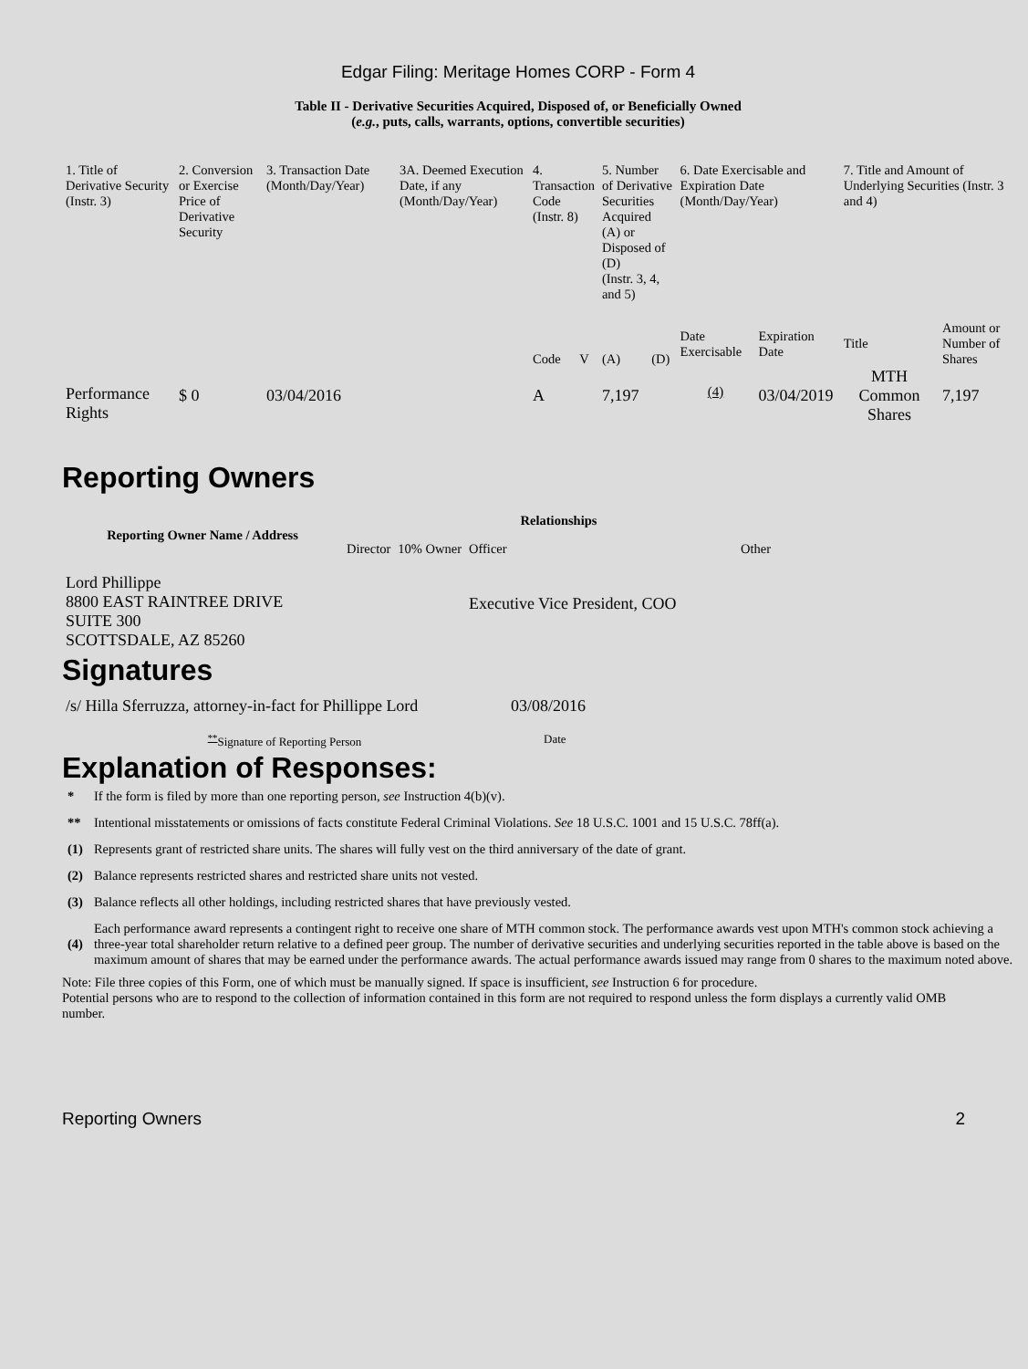Edgar Filing: Meritage Homes CORP - Form 4
Table II - Derivative Securities Acquired, Disposed of, or Beneficially Owned
(e.g., puts, calls, warrants, options, convertible securities)
| 1. Title of Derivative Security (Instr. 3) | 2. Conversion or Exercise Price of Derivative Security | 3. Transaction Date (Month/Day/Year) | 3A. Deemed Execution Date, if any (Month/Day/Year) | 4. Transaction Code (Instr. 8) | | 5. Number of Derivative Securities Acquired (A) or Disposed of (D) (Instr. 3, 4, and 5) | | 6. Date Exercisable and Expiration Date (Month/Day/Year) | | 7. Title and Amount of Underlying Securities (Instr. 3 and 4) | |
| --- | --- | --- | --- | --- | --- | --- | --- | --- | --- | --- | --- |
| | | | | Code | V | (A) | (D) | Date Exercisable | Expiration Date | Title | Amount or Number of Shares |
| Performance Rights | $ 0 | 03/04/2016 | | A | | 7,197 | | <sup>(4)</sup> | 03/04/2019 | MTH Common Shares | 7,197 |
Reporting Owners
| Reporting Owner Name / Address | Relationships | | | |
| --- | --- | --- | --- | --- |
| | Director | 10% Owner | Officer | Other |
| Lord Phillippe 8800 EAST RAINTREE DRIVE SUITE 300 SCOTTSDALE, AZ 85260 | | | Executive Vice President, COO | |
Signatures
| /s/ Hilla Sferruzza, attorney-in-fact for Phillippe Lord | 03/08/2016 |
| <sup>**</sup> Signature of Reporting Person | Date |
Explanation of Responses:
| * | If the form is filed by more than one reporting person, see Instruction 4(b)(v). |
| ** | Intentional misstatements or omissions of facts constitute Federal Criminal Violations. See 18 U.S.C. 1001 and 15 U.S.C. 78ff(a). |
| (1) | Represents grant of restricted share units. The shares will fully vest on the third anniversary of the date of grant. |
| (2) | Balance represents restricted shares and restricted share units not vested. |
| (3) | Balance reflects all other holdings, including restricted shares that have previously vested. |
| (4) | Each performance award represents a contingent right to receive one share of MTH common stock. The performance awards vest upon MTH's common stock achieving a three-year total shareholder return relative to a defined peer group. The number of derivative securities and underlying securities reported in the table above is based on the maximum amount of shares that may be earned under the performance awards. The actual performance awards issued may range from 0 shares to the maximum noted above. |
Note: File three copies of this Form, one of which must be manually signed. If space is insufficient, see Instruction 6 for procedure.
Potential persons who are to respond to the collection of information contained in this form are not required to respond unless the form displays a currently valid OMB number.
Reporting Owners 2